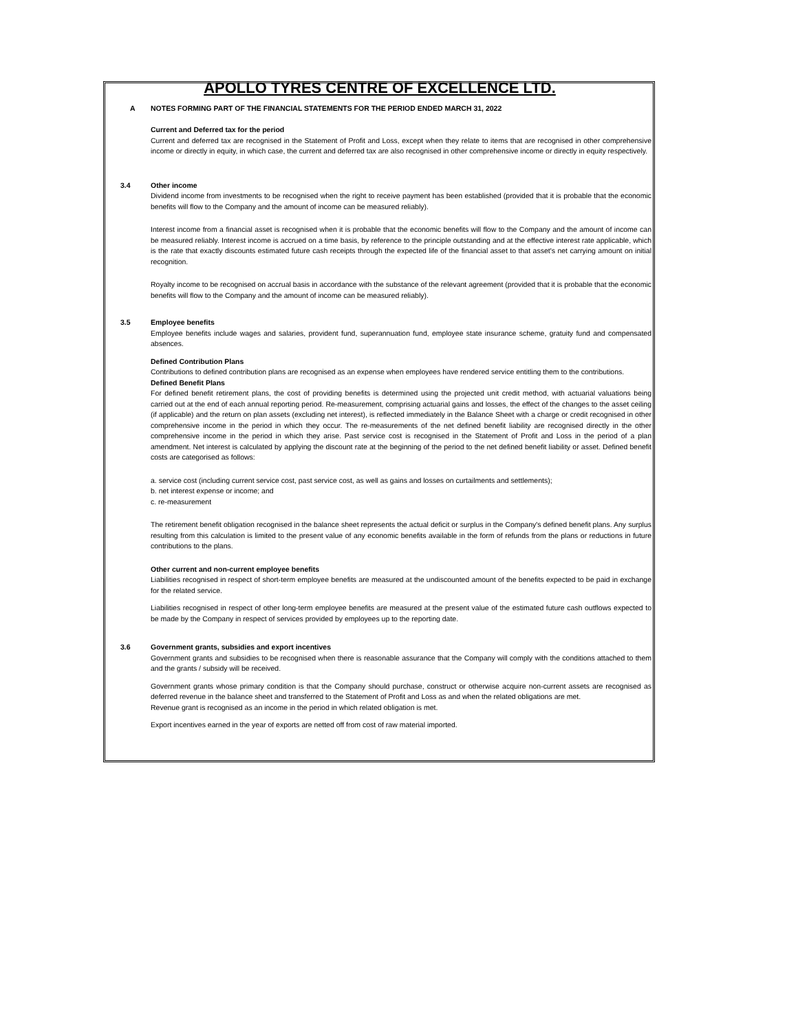APOLLO TYRES CENTRE OF EXCELLENCE LTD.
A NOTES FORMING PART OF THE FINANCIAL STATEMENTS FOR THE PERIOD ENDED MARCH 31, 2022
Current and Deferred tax for the period
Current and deferred tax are recognised in the Statement of Profit and Loss, except when they relate to items that are recognised in other comprehensive income or directly in equity, in which case, the current and deferred tax are also recognised in other comprehensive income or directly in equity respectively.
3.4 Other income
Dividend income from investments to be recognised when the right to receive payment has been established (provided that it is probable that the economic benefits will flow to the Company and the amount of income can be measured reliably).
Interest income from a financial asset is recognised when it is probable that the economic benefits will flow to the Company and the amount of income can be measured reliably. Interest income is accrued on a time basis, by reference to the principle outstanding and at the effective interest rate applicable, which is the rate that exactly discounts estimated future cash receipts through the expected life of the financial asset to that asset's net carrying amount on initial recognition.
Royalty income to be recognised on accrual basis in accordance with the substance of the relevant agreement (provided that it is probable that the economic benefits will flow to the Company and the amount of income can be measured reliably).
3.5 Employee benefits
Employee benefits include wages and salaries, provident fund, superannuation fund, employee state insurance scheme, gratuity fund and compensated absences.
Defined Contribution Plans
Contributions to defined contribution plans are recognised as an expense when employees have rendered service entitling them to the contributions.
Defined Benefit Plans
For defined benefit retirement plans, the cost of providing benefits is determined using the projected unit credit method, with actuarial valuations being carried out at the end of each annual reporting period. Re-measurement, comprising actuarial gains and losses, the effect of the changes to the asset ceiling (if applicable) and the return on plan assets (excluding net interest), is reflected immediately in the Balance Sheet with a charge or credit recognised in other comprehensive income in the period in which they occur. The re-measurements of the net defined benefit liability are recognised directly in the other comprehensive income in the period in which they arise. Past service cost is recognised in the Statement of Profit and Loss in the period of a plan amendment. Net interest is calculated by applying the discount rate at the beginning of the period to the net defined benefit liability or asset. Defined benefit costs are categorised as follows:
a. service cost (including current service cost, past service cost, as well as gains and losses on curtailments and settlements);
b. net interest expense or income; and
c. re-measurement
The retirement benefit obligation recognised in the balance sheet represents the actual deficit or surplus in the Company's defined benefit plans. Any surplus resulting from this calculation is limited to the present value of any economic benefits available in the form of refunds from the plans or reductions in future contributions to the plans.
Other current and non-current employee benefits
Liabilities recognised in respect of short-term employee benefits are measured at the undiscounted amount of the benefits expected to be paid in exchange for the related service.
Liabilities recognised in respect of other long-term employee benefits are measured at the present value of the estimated future cash outflows expected to be made by the Company in respect of services provided by employees up to the reporting date.
3.6 Government grants, subsidies and export incentives
Government grants and subsidies to be recognised when there is reasonable assurance that the Company will comply with the conditions attached to them and the grants / subsidy will be received.
Government grants whose primary condition is that the Company should purchase, construct or otherwise acquire non-current assets are recognised as deferred revenue in the balance sheet and transferred to the Statement of Profit and Loss as and when the related obligations are met.
Revenue grant is recognised as an income in the period in which related obligation is met.
Export incentives earned in the year of exports are netted off from cost of raw material imported.